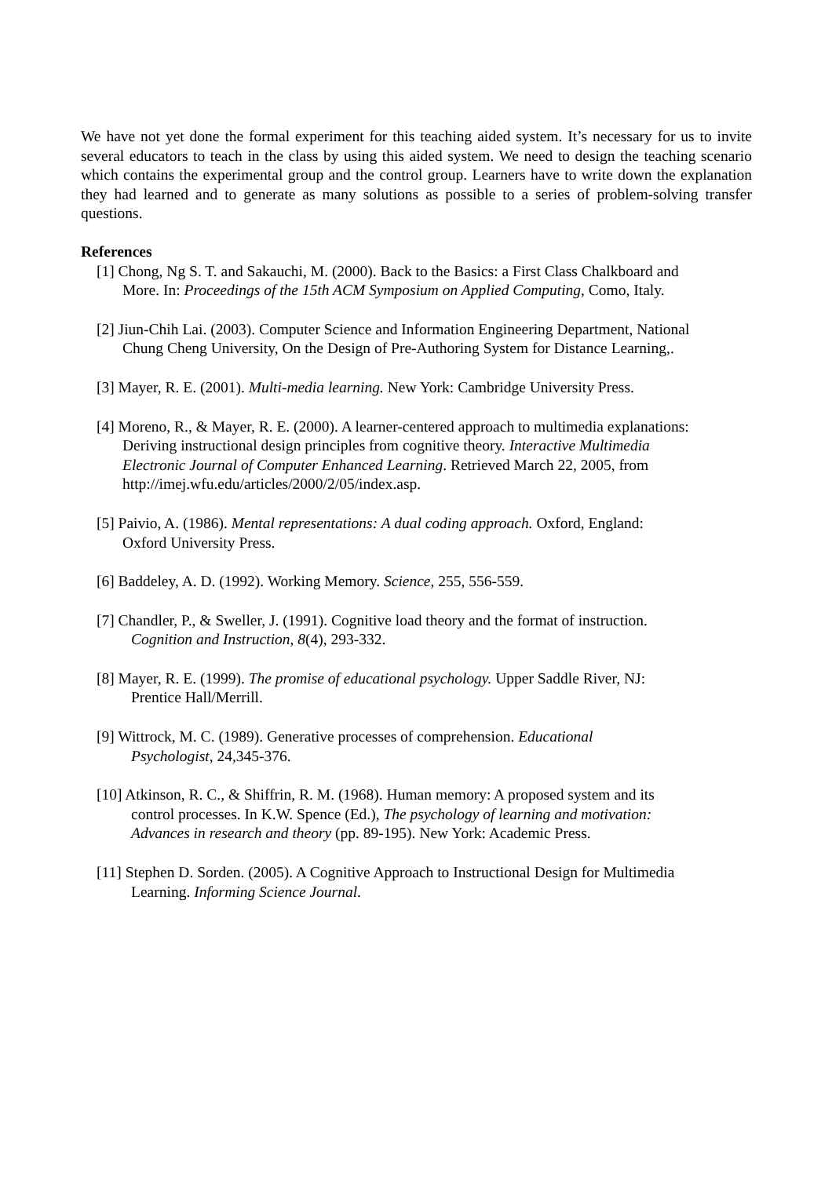We have not yet done the formal experiment for this teaching aided system. It’s necessary for us to invite several educators to teach in the class by using this aided system. We need to design the teaching scenario which contains the experimental group and the control group. Learners have to write down the explanation they had learned and to generate as many solutions as possible to a series of problem-solving transfer questions.
References
[1] Chong, Ng S. T. and Sakauchi, M. (2000). Back to the Basics: a First Class Chalkboard and
More. In: Proceedings of the 15th ACM Symposium on Applied Computing, Como, Italy.
[2] Jiun-Chih Lai. (2003). Computer Science and Information Engineering Department, National
Chung Cheng University, On the Design of Pre-Authoring System for Distance Learning,.
[3] Mayer, R. E. (2001). Multi-media learning. New York: Cambridge University Press.
[4] Moreno, R., & Mayer, R. E. (2000). A learner-centered approach to multimedia explanations:
Deriving instructional design principles from cognitive theory. Interactive Multimedia
Electronic Journal of Computer Enhanced Learning. Retrieved March 22, 2005, from
http://imej.wfu.edu/articles/2000/2/05/index.asp.
[5] Paivio, A. (1986). Mental representations: A dual coding approach. Oxford, England:
Oxford University Press.
[6] Baddeley, A. D. (1992). Working Memory. Science, 255, 556-559.
[7] Chandler, P., & Sweller, J. (1991). Cognitive load theory and the format of instruction.
Cognition and Instruction, 8(4), 293-332.
[8] Mayer, R. E. (1999). The promise of educational psychology. Upper Saddle River, NJ:
Prentice Hall/Merrill.
[9] Wittrock, M. C. (1989). Generative processes of comprehension. Educational
Psychologist, 24,345-376.
[10] Atkinson, R. C., & Shiffrin, R. M. (1968). Human memory: A proposed system and its
control processes. In K.W. Spence (Ed.), The psychology of learning and motivation:
Advances in research and theory (pp. 89-195). New York: Academic Press.
[11] Stephen D. Sorden. (2005). A Cognitive Approach to Instructional Design for Multimedia
Learning. Informing Science Journal.